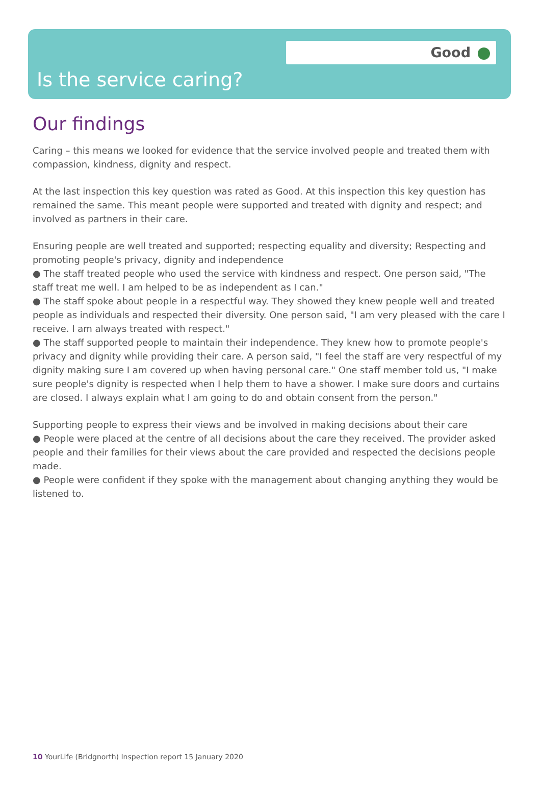Good
Is the service caring?
Our findings
Caring – this means we looked for evidence that the service involved people and treated them with compassion, kindness, dignity and respect.
At the last inspection this key question was rated as Good. At this inspection this key question has remained the same. This meant people were supported and treated with dignity and respect; and involved as partners in their care.
Ensuring people are well treated and supported; respecting equality and diversity; Respecting and promoting people's privacy, dignity and independence
● The staff treated people who used the service with kindness and respect. One person said, "The staff treat me well. I am helped to be as independent as I can."
● The staff spoke about people in a respectful way. They showed they knew people well and treated people as individuals and respected their diversity. One person said, "I am very pleased with the care I receive. I am always treated with respect."
● The staff supported people to maintain their independence. They knew how to promote people's privacy and dignity while providing their care. A person said, "I feel the staff are very respectful of my dignity making sure I am covered up when having personal care." One staff member told us, "I make sure people's dignity is respected when I help them to have a shower. I make sure doors and curtains are closed. I always explain what I am going to do and obtain consent from the person."
Supporting people to express their views and be involved in making decisions about their care
● People were placed at the centre of all decisions about the care they received. The provider asked people and their families for their views about the care provided and respected the decisions people made.
● People were confident if they spoke with the management about changing anything they would be listened to.
10 YourLife (Bridgnorth) Inspection report 15 January 2020